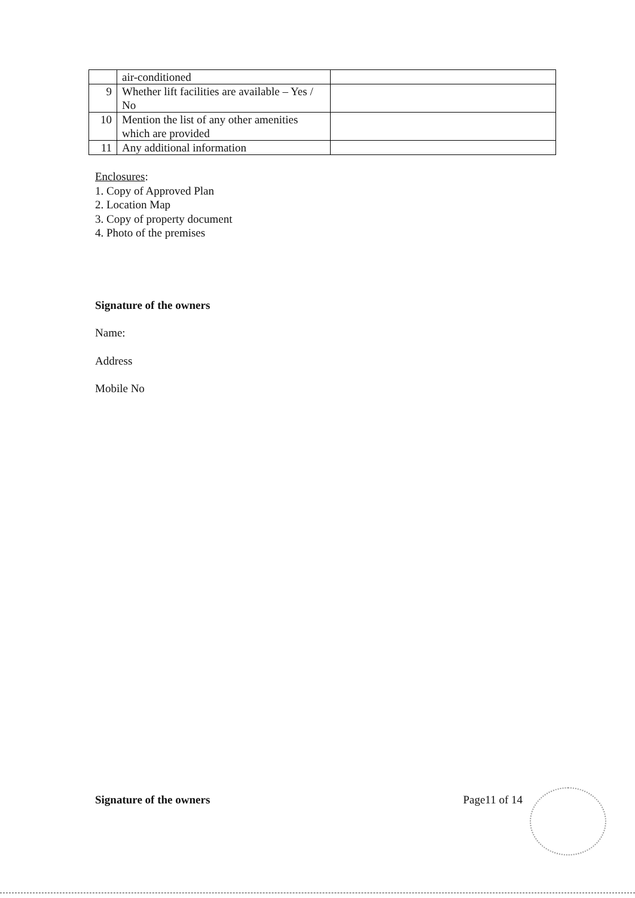| | air-conditioned | |
| 9 | Whether lift facilities are available – Yes / No | |
| 10 | Mention the list of any other amenities which are provided | |
| 11 | Any additional information | |
Enclosures:
1. Copy of Approved Plan
2. Location Map
3. Copy of property document
4. Photo of the premises
Signature of the owners
Name:
Address
Mobile No
Signature of the owners Page11 of 14